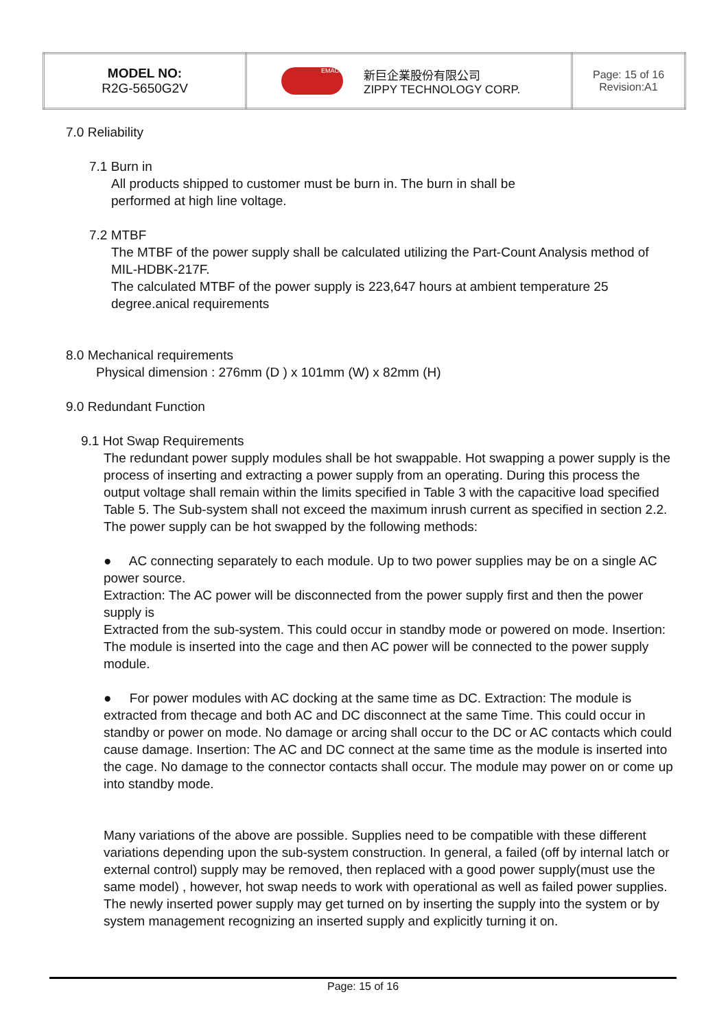| MODEL NO: R2G-5650G2V | EMACS 新巨企業股份有限公司 ZIPPY TECHNOLOGY CORP. | Page: 15 of 16 Revision:A1 |
7.0 Reliability
7.1 Burn in
All products shipped to customer must be burn in. The burn in shall be
performed at high line voltage.
7.2 MTBF
The MTBF of the power supply shall be calculated utilizing the Part-Count Analysis method of MIL-HDBK-217F.
The calculated MTBF of the power supply is 223,647 hours at ambient temperature 25 degree.anical requirements
8.0 Mechanical requirements
Physical dimension : 276mm (D ) x 101mm (W) x 82mm (H)
9.0 Redundant Function
9.1 Hot Swap Requirements
The redundant power supply modules shall be hot swappable. Hot swapping a power supply is the process of inserting and extracting a power supply from an operating. During this process the output voltage shall remain within the limits specified in Table 3 with the capacitive load specified Table 5. The Sub-system shall not exceed the maximum inrush current as specified in section 2.2. The power supply can be hot swapped by the following methods:
● AC connecting separately to each module. Up to two power supplies may be on a single AC power source.
Extraction: The AC power will be disconnected from the power supply first and then the power supply is
Extracted from the sub-system. This could occur in standby mode or powered on mode. Insertion: The module is inserted into the cage and then AC power will be connected to the power supply module.
● For power modules with AC docking at the same time as DC. Extraction: The module is extracted from thecage and both AC and DC disconnect at the same Time. This could occur in standby or power on mode. No damage or arcing shall occur to the DC or AC contacts which could cause damage. Insertion: The AC and DC connect at the same time as the module is inserted into the cage. No damage to the connector contacts shall occur. The module may power on or come up into standby mode.
Many variations of the above are possible. Supplies need to be compatible with these different variations depending upon the sub-system construction. In general, a failed (off by internal latch or external control) supply may be removed, then replaced with a good power supply(must use the same model) , however, hot swap needs to work with operational as well as failed power supplies. The newly inserted power supply may get turned on by inserting the supply into the system or by system management recognizing an inserted supply and explicitly turning it on.
Page: 15 of 16